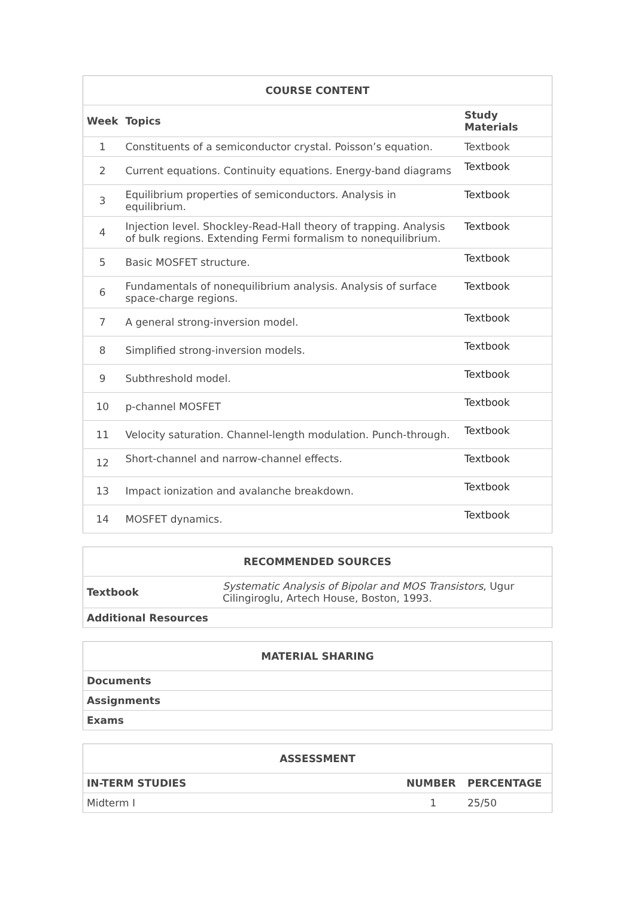| COURSE CONTENT | | |
| --- | --- | --- |
| Week | Topics | Study Materials |
| 1 | Constituents of a semiconductor crystal. Poisson’s equation. | Textbook |
| 2 | Current equations. Continuity equations. Energy-band diagrams | Textbook |
| 3 | Equilibrium properties of semiconductors. Analysis in equilibrium. | Textbook |
| 4 | Injection level. Shockley-Read-Hall theory of trapping. Analysis of bulk regions. Extending Fermi formalism to nonequilibrium. | Textbook |
| 5 | Basic MOSFET structure. | Textbook |
| 6 | Fundamentals of nonequilibrium analysis. Analysis of surface space-charge regions. | Textbook |
| 7 | A general strong-inversion model. | Textbook |
| 8 | Simplified strong-inversion models. | Textbook |
| 9 | Subthreshold model. | Textbook |
| 10 | p-channel MOSFET | Textbook |
| 11 | Velocity saturation. Channel-length modulation. Punch-through. | Textbook |
| 12 | Short-channel and narrow-channel effects. | Textbook |
| 13 | Impact ionization and avalanche breakdown. | Textbook |
| 14 | MOSFET dynamics. | Textbook |
| RECOMMENDED SOURCES | |
| --- | --- |
| Textbook | Systematic Analysis of Bipolar and MOS Transistors , Ugur Cilingiroglu, Artech House, Boston, 1993. |
| Additional Resources | |
| MATERIAL SHARING |
| --- |
| Documents |
| Assignments |
| Exams |
| ASSESSMENT | | |
| --- | --- | --- |
| IN-TERM STUDIES | NUMBER | PERCENTAGE |
| Midterm I | 1 | 25/50 |